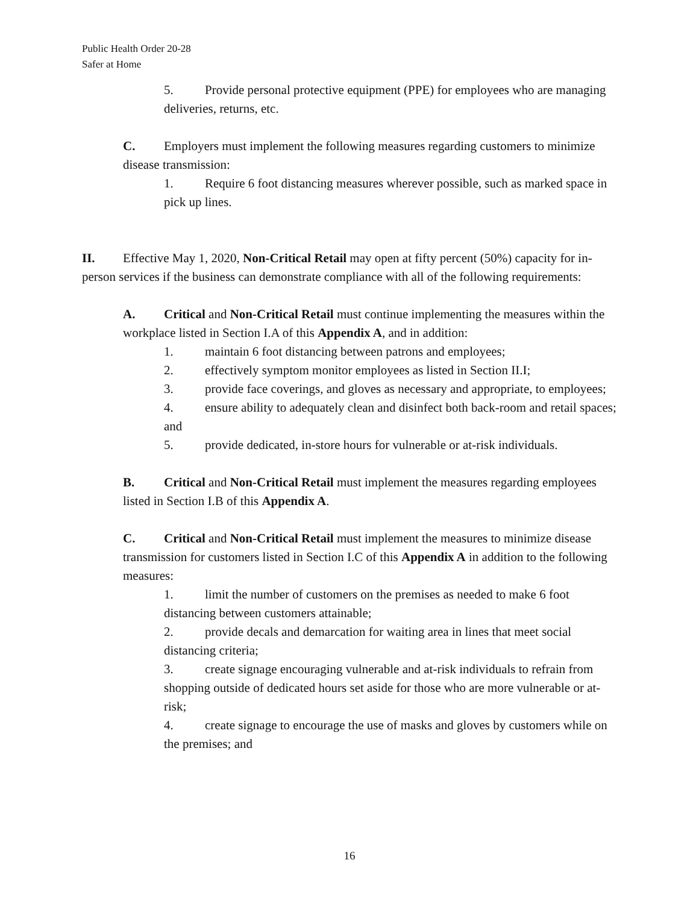Public Health Order 20-28
Safer at Home
5. Provide personal protective equipment (PPE) for employees who are managing deliveries, returns, etc.
C. Employers must implement the following measures regarding customers to minimize disease transmission:
1. Require 6 foot distancing measures wherever possible, such as marked space in pick up lines.
II. Effective May 1, 2020, Non-Critical Retail may open at fifty percent (50%) capacity for in-person services if the business can demonstrate compliance with all of the following requirements:
A. Critical and Non-Critical Retail must continue implementing the measures within the workplace listed in Section I.A of this Appendix A, and in addition:
1. maintain 6 foot distancing between patrons and employees;
2. effectively symptom monitor employees as listed in Section II.I;
3. provide face coverings, and gloves as necessary and appropriate, to employees;
4. ensure ability to adequately clean and disinfect both back-room and retail spaces; and
5. provide dedicated, in-store hours for vulnerable or at-risk individuals.
B. Critical and Non-Critical Retail must implement the measures regarding employees listed in Section I.B of this Appendix A.
C. Critical and Non-Critical Retail must implement the measures to minimize disease transmission for customers listed in Section I.C of this Appendix A in addition to the following measures:
1. limit the number of customers on the premises as needed to make 6 foot distancing between customers attainable;
2. provide decals and demarcation for waiting area in lines that meet social distancing criteria;
3. create signage encouraging vulnerable and at-risk individuals to refrain from shopping outside of dedicated hours set aside for those who are more vulnerable or at-risk;
4. create signage to encourage the use of masks and gloves by customers while on the premises; and
16